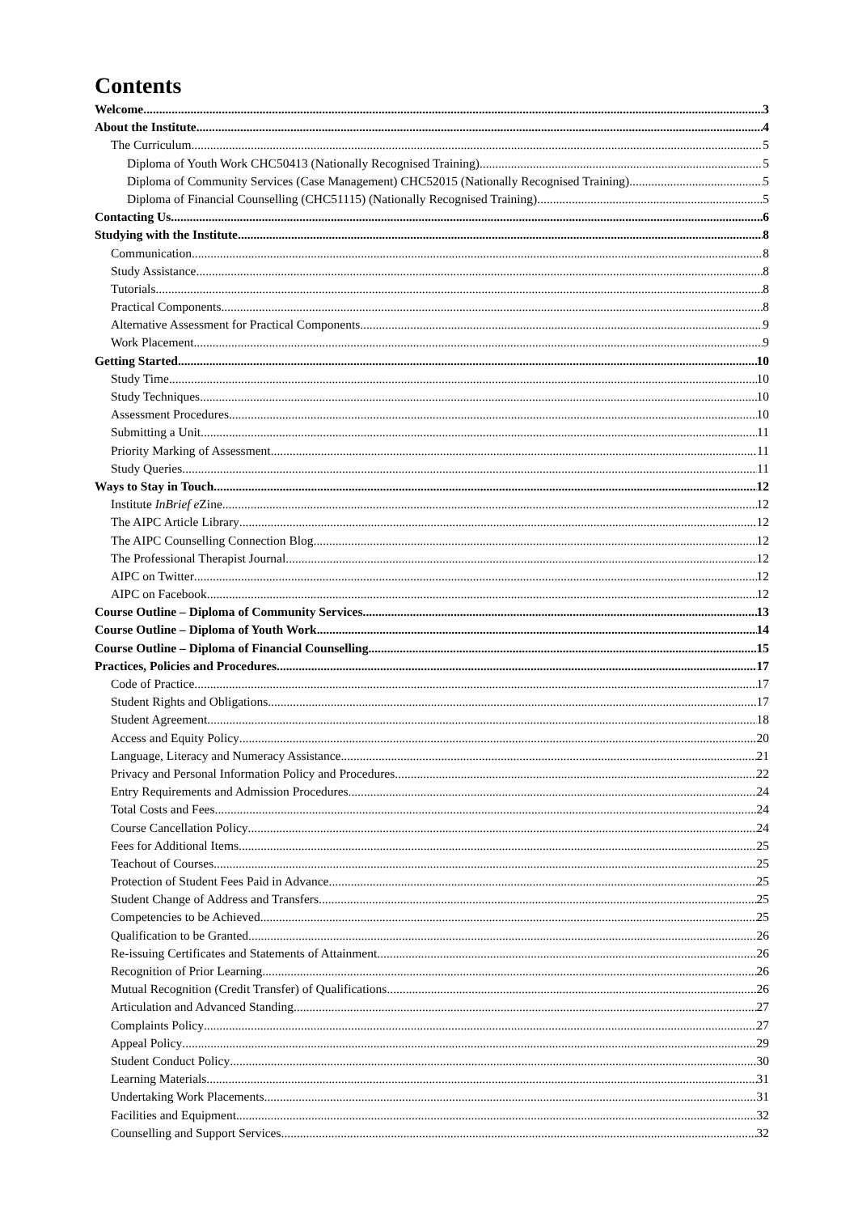Contents
Welcome 3
About the Institute 4
The Curriculum 5
Diploma of Youth Work CHC50413 (Nationally Recognised Training) 5
Diploma of Community Services (Case Management) CHC52015 (Nationally Recognised Training) 5
Diploma of Financial Counselling (CHC51115) (Nationally Recognised Training) 5
Contacting Us 6
Studying with the Institute 8
Communication 8
Study Assistance 8
Tutorials 8
Practical Components 8
Alternative Assessment for Practical Components 9
Work Placement 9
Getting Started 10
Study Time 10
Study Techniques 10
Assessment Procedures 10
Submitting a Unit 11
Priority Marking of Assessment 11
Study Queries 11
Ways to Stay in Touch 12
Institute InBrief e Zine 12
The AIPC Article Library 12
The AIPC Counselling Connection Blog 12
The Professional Therapist Journal 12
AIPC on Twitter 12
AIPC on Facebook 12
Course Outline – Diploma of Community Services 13
Course Outline – Diploma of Youth Work 14
Course Outline – Diploma of Financial Counselling 15
Practices, Policies and Procedures 17
Code of Practice 17
Student Rights and Obligations 17
Student Agreement 18
Access and Equity Policy 20
Language, Literacy and Numeracy Assistance 21
Privacy and Personal Information Policy and Procedures 22
Entry Requirements and Admission Procedures 24
Total Costs and Fees 24
Course Cancellation Policy 24
Fees for Additional Items 25
Teachout of Courses 25
Protection of Student Fees Paid in Advance 25
Student Change of Address and Transfers 25
Competencies to be Achieved 25
Qualification to be Granted 26
Re-issuing Certificates and Statements of Attainment 26
Recognition of Prior Learning 26
Mutual Recognition (Credit Transfer) of Qualifications 26
Articulation and Advanced Standing 27
Complaints Policy 27
Appeal Policy 29
Student Conduct Policy 30
Learning Materials 31
Undertaking Work Placements 31
Facilities and Equipment 32
Counselling and Support Services 32